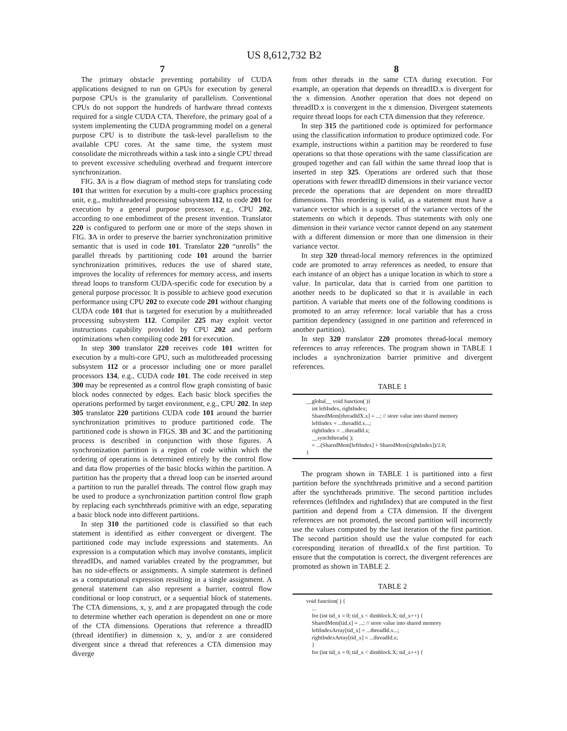US 8,612,732 B2
7 8
The primary obstacle preventing portability of CUDA applications designed to run on GPUs for execution by general purpose CPUs is the granularity of parallelism. Conventional CPUs do not support the hundreds of hardware thread contexts required for a single CUDA CTA. Therefore, the primary goal of a system implementing the CUDA programming model on a general purpose CPU is to distribute the task-level parallelism to the available CPU cores. At the same time, the system must consolidate the microthreads within a task into a single CPU thread to prevent excessive scheduling overhead and frequent intercore synchronization.
FIG. 3 A is a flow diagram of method steps for translating code 101 that written for execution by a multi-core graphics processing unit, e.g., multithreaded processing subsystem 112, to code 201 for execution by a general purpose processor, e.g., CPU 202, according to one embodiment of the present invention. Translator 220 is configured to perform one or more of the steps shown in FIG. 3 A in order to preserve the barrier synchronization primitive semantic that is used in code 101. Translator 220 “unrolls” the parallel threads by partitioning code 101 around the barrier synchronization primitives, reduces the use of shared state, improves the locality of references for memory access, and inserts thread loops to transform CUDA-specific code for execution by a general purpose processor. It is possible to achieve good execution performance using CPU 202 to execute code 201 without changing CUDA code 101 that is targeted for execution by a multithreaded processing subsystem 112. Compiler 225 may exploit vector instructions capability provided by CPU 202 and perform optimizations when compiling code 201 for execution.
In step 300 translator 220 receives code 101 written for execution by a multi-core GPU, such as multithreaded processing subsystem 112 or a processor including one or more parallel processors 134, e.g., CUDA code 101. The code received in step 300 may be represented as a control flow graph consisting of basic block nodes connected by edges. Each basic block specifies the operations performed by target environment, e.g., CPU 202. In step 305 translator 220 partitions CUDA code 101 around the barrier synchronization primitives to produce partitioned code. The partitioned code is shown in FIGS. 3 B and 3 C and the partitioning process is described in conjunction with those figures. A synchronization partition is a region of code within which the ordering of operations is determined entirely by the control flow and data flow properties of the basic blocks within the partition. A partition has the property that a thread loop can be inserted around a partition to run the parallel threads. The control flow graph may be used to produce a synchronization partition control flow graph by replacing each synchthreads primitive with an edge, separating a basic block node into different partitions.
In step 310 the partitioned code is classified so that each statement is identified as either convergent or divergent. The partitioned code may include expressions and statements. An expression is a computation which may involve constants, implicit threadIDs, and named variables created by the programmer, but has no side-effects or assignments. A simple statement is defined as a computational expression resulting in a single assignment. A general statement can also represent a barrier, control flow conditional or loop construct, or a sequential block of statements. The CTA dimensions, x, y, and z are propagated through the code to determine whether each operation is dependent on one or more of the CTA dimensions. Operations that reference a threadID (thread identifier) in dimension x, y, and/or z are considered divergent since a thread that references a CTA dimension may diverge
from other threads in the same CTA during execution. For example, an operation that depends on threadID.x is divergent for the x dimension. Another operation that does not depend on threadID.x is convergent in the x dimension. Divergent statements require thread loops for each CTA dimension that they reference.
In step 315 the partitioned code is optimized for performance using the classification information to produce optimized code. For example, instructions within a partition may be reordered to fuse operations so that those operations with the same classification are grouped together and can fall within the same thread loop that is inserted in step 325. Operations are ordered such that those operations with fewer threadID dimensions in their variance vector precede the operations that are dependent on more threadID dimensions. This reordering is valid, as a statement must have a variance vector which is a superset of the variance vectors of the statements on which it depends. Thus statements with only one dimension in their variance vector cannot depend on any statement with a different dimension or more than one dimension in their variance vector.
In step 320 thread-local memory references in the optimized code are promoted to array references as needed, to ensure that each instance of an object has a unique location in which to store a value. In particular, data that is carried from one partition to another needs to be duplicated so that it is available in each partition. A variable that meets one of the following conditions is promoted to an array reference: local variable that has a cross partition dependency (assigned in one partition and referenced in another partition).
In step 320 translator 220 promotes thread-local memory references to array references. The program shown in TABLE 1 includes a synchronization barrier primitive and divergent references.
TABLE 1
__global__ void function( ){
int leftIndex, rightIndex;
SharedMem[threadIdX.x] = ...; // store value into shared memory
leftIndex = ...threadId.x...;
rightIndex = ...threadId.x;
__synchthreads( );
= ...(SharedMem[leftIndex] + SharedMem[rightIndex])/2.0;
}
The program shown in TABLE 1 is partitioned into a first partition before the synchthreads primitive and a second partition after the synchthreads primitive. The second partition includes references (leftIndex and rightIndex) that are computed in the first partition and depend from a CTA dimension. If the divergent references are not promoted, the second partition will incorrectly use the values computed by the last iteration of the first partition. The second partition should use the value computed for each corresponding iteration of threadId.x of the first partition. To ensure that the computation is correct, the divergent references are promoted as shown in TABLE 2.
TABLE 2
void function( ) {
...
for (int tid_x = 0; tid_x < dimblock.X; tid_x++) {
SharedMem[tid.x] = ...; // store value into shared memory
leftIndexArray[tid_x] = ...threadId.x...;
rightIndexArray[tid_x] = ...threadId.x;
}
for (int tid_x = 0; tid_x < dimblock.X; tid_x++) {